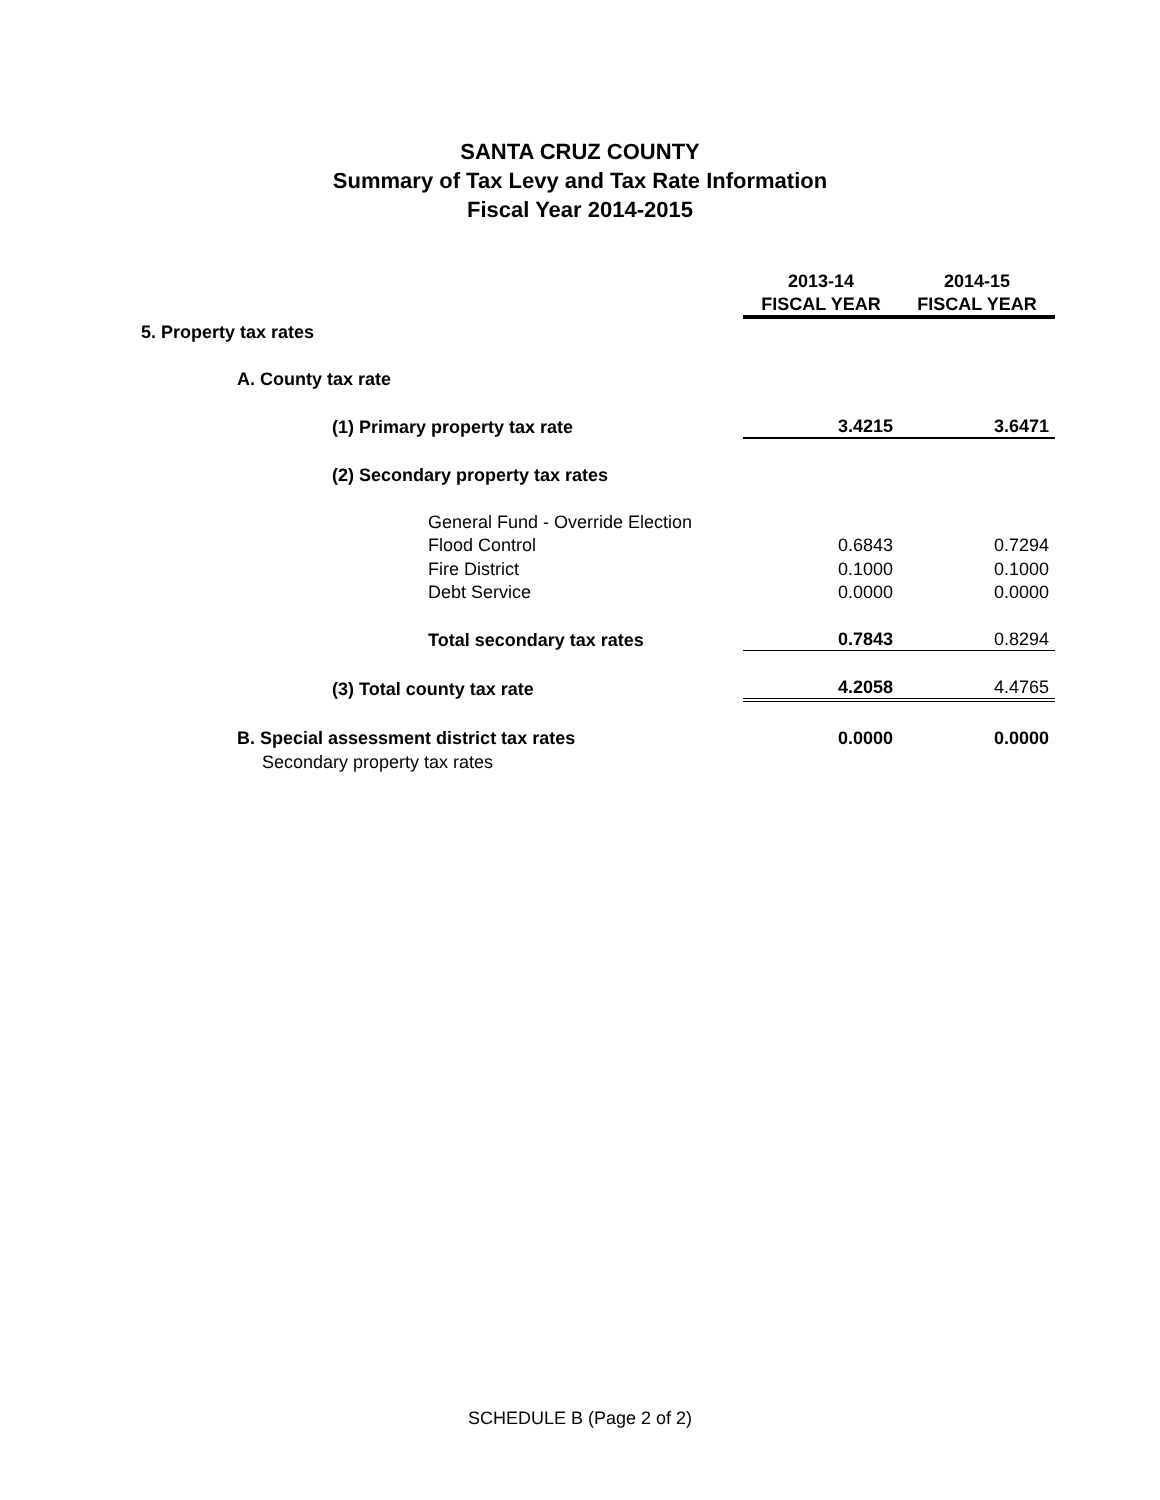SANTA CRUZ COUNTY
Summary of Tax Levy and Tax Rate Information
Fiscal Year 2014-2015
| | 2013-14 | 2014-15 |
| --- | --- | --- |
| | FISCAL YEAR | FISCAL YEAR |
| 5. Property tax rates | | |
| A. County tax rate | | |
| (1) Primary property tax rate | 3.4215 | 3.6471 |
| (2) Secondary property tax rates | | |
| General Fund - Override Election | | |
| Flood Control | 0.6843 | 0.7294 |
| Fire District | 0.1000 | 0.1000 |
| Debt Service | 0.0000 | 0.0000 |
| Total secondary tax rates | 0.7843 | 0.8294 |
| (3) Total county tax rate | 4.2058 | 4.4765 |
| B. Special assessment district tax rates | 0.0000 | 0.0000 |
| Secondary property tax rates | | |
SCHEDULE B (Page 2 of 2)